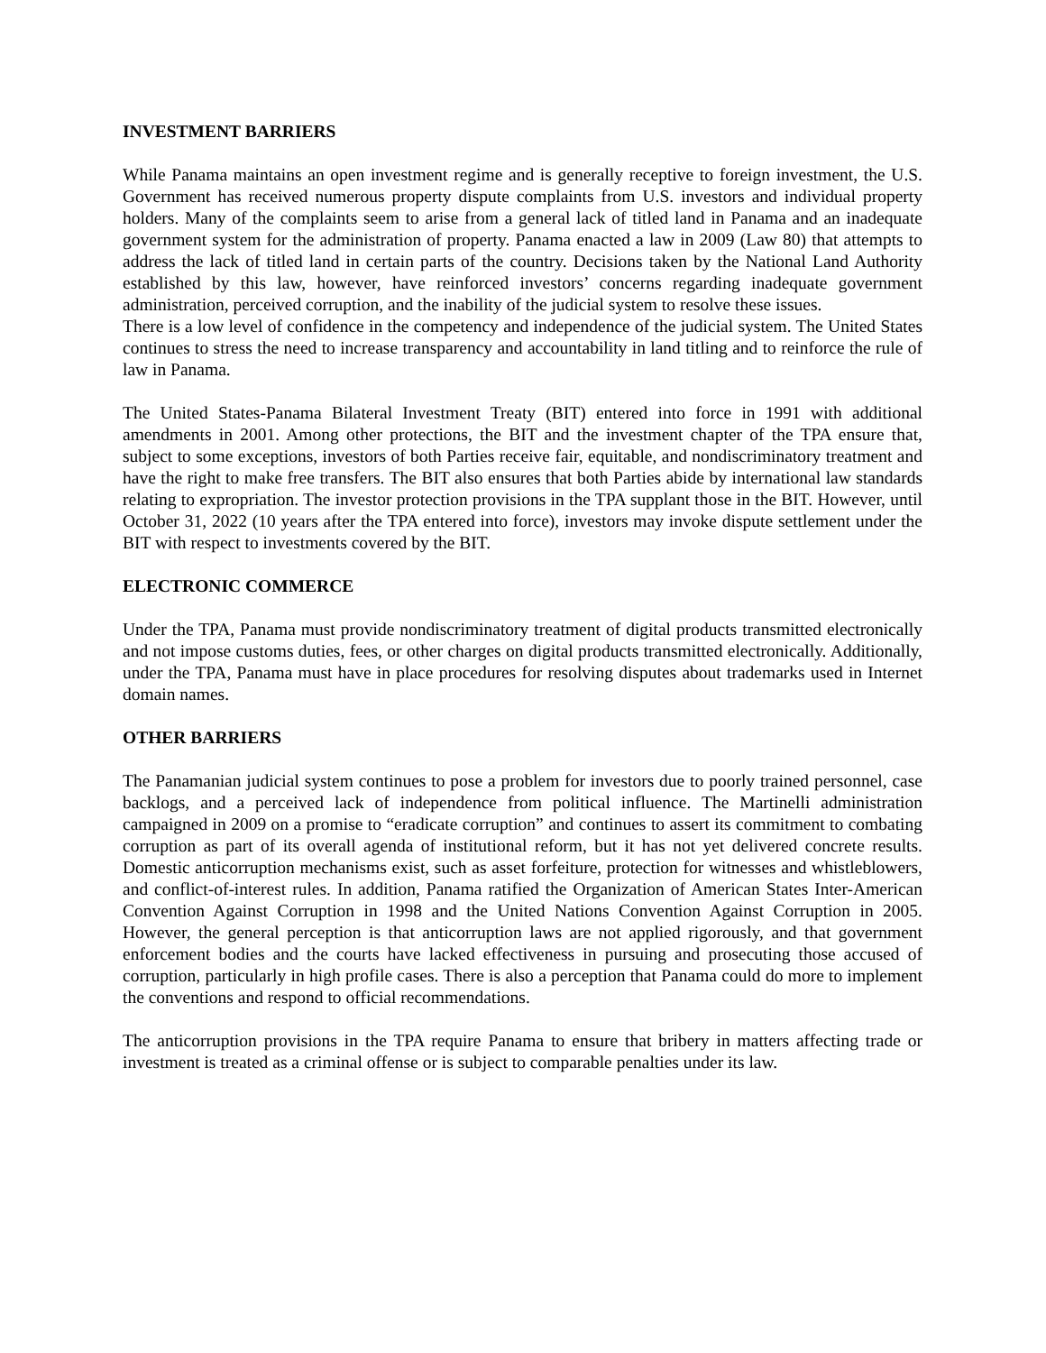INVESTMENT BARRIERS
While Panama maintains an open investment regime and is generally receptive to foreign investment, the U.S. Government has received numerous property dispute complaints from U.S. investors and individual property holders. Many of the complaints seem to arise from a general lack of titled land in Panama and an inadequate government system for the administration of property. Panama enacted a law in 2009 (Law 80) that attempts to address the lack of titled land in certain parts of the country. Decisions taken by the National Land Authority established by this law, however, have reinforced investors’ concerns regarding inadequate government administration, perceived corruption, and the inability of the judicial system to resolve these issues.
There is a low level of confidence in the competency and independence of the judicial system. The United States continues to stress the need to increase transparency and accountability in land titling and to reinforce the rule of law in Panama.
The United States-Panama Bilateral Investment Treaty (BIT) entered into force in 1991 with additional amendments in 2001. Among other protections, the BIT and the investment chapter of the TPA ensure that, subject to some exceptions, investors of both Parties receive fair, equitable, and nondiscriminatory treatment and have the right to make free transfers. The BIT also ensures that both Parties abide by international law standards relating to expropriation. The investor protection provisions in the TPA supplant those in the BIT. However, until October 31, 2022 (10 years after the TPA entered into force), investors may invoke dispute settlement under the BIT with respect to investments covered by the BIT.
ELECTRONIC COMMERCE
Under the TPA, Panama must provide nondiscriminatory treatment of digital products transmitted electronically and not impose customs duties, fees, or other charges on digital products transmitted electronically. Additionally, under the TPA, Panama must have in place procedures for resolving disputes about trademarks used in Internet domain names.
OTHER BARRIERS
The Panamanian judicial system continues to pose a problem for investors due to poorly trained personnel, case backlogs, and a perceived lack of independence from political influence. The Martinelli administration campaigned in 2009 on a promise to “eradicate corruption” and continues to assert its commitment to combating corruption as part of its overall agenda of institutional reform, but it has not yet delivered concrete results. Domestic anticorruption mechanisms exist, such as asset forfeiture, protection for witnesses and whistleblowers, and conflict-of-interest rules. In addition, Panama ratified the Organization of American States Inter-American Convention Against Corruption in 1998 and the United Nations Convention Against Corruption in 2005. However, the general perception is that anticorruption laws are not applied rigorously, and that government enforcement bodies and the courts have lacked effectiveness in pursuing and prosecuting those accused of corruption, particularly in high profile cases. There is also a perception that Panama could do more to implement the conventions and respond to official recommendations.
The anticorruption provisions in the TPA require Panama to ensure that bribery in matters affecting trade or investment is treated as a criminal offense or is subject to comparable penalties under its law.